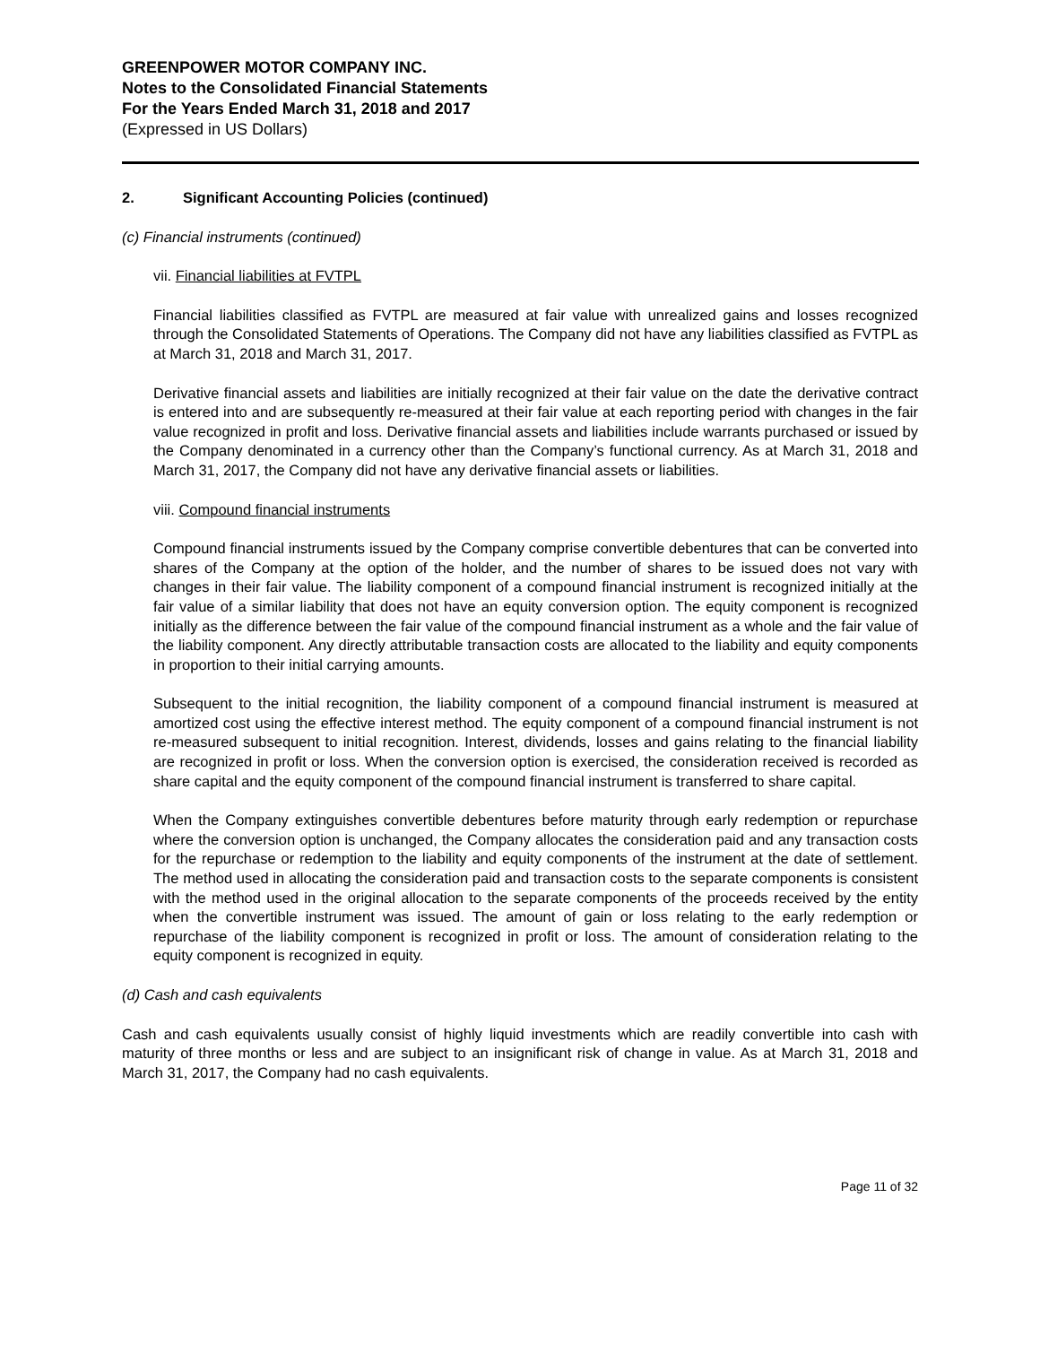GREENPOWER MOTOR COMPANY INC.
Notes to the Consolidated Financial Statements
For the Years Ended March 31, 2018 and 2017
(Expressed in US Dollars)
2. Significant Accounting Policies (continued)
(c) Financial instruments (continued)
vii. Financial liabilities at FVTPL
Financial liabilities classified as FVTPL are measured at fair value with unrealized gains and losses recognized through the Consolidated Statements of Operations. The Company did not have any liabilities classified as FVTPL as at March 31, 2018 and March 31, 2017.
Derivative financial assets and liabilities are initially recognized at their fair value on the date the derivative contract is entered into and are subsequently re-measured at their fair value at each reporting period with changes in the fair value recognized in profit and loss. Derivative financial assets and liabilities include warrants purchased or issued by the Company denominated in a currency other than the Company’s functional currency. As at March 31, 2018 and March 31, 2017, the Company did not have any derivative financial assets or liabilities.
viii. Compound financial instruments
Compound financial instruments issued by the Company comprise convertible debentures that can be converted into shares of the Company at the option of the holder, and the number of shares to be issued does not vary with changes in their fair value. The liability component of a compound financial instrument is recognized initially at the fair value of a similar liability that does not have an equity conversion option. The equity component is recognized initially as the difference between the fair value of the compound financial instrument as a whole and the fair value of the liability component. Any directly attributable transaction costs are allocated to the liability and equity components in proportion to their initial carrying amounts.
Subsequent to the initial recognition, the liability component of a compound financial instrument is measured at amortized cost using the effective interest method. The equity component of a compound financial instrument is not re-measured subsequent to initial recognition. Interest, dividends, losses and gains relating to the financial liability are recognized in profit or loss. When the conversion option is exercised, the consideration received is recorded as share capital and the equity component of the compound financial instrument is transferred to share capital.
When the Company extinguishes convertible debentures before maturity through early redemption or repurchase where the conversion option is unchanged, the Company allocates the consideration paid and any transaction costs for the repurchase or redemption to the liability and equity components of the instrument at the date of settlement. The method used in allocating the consideration paid and transaction costs to the separate components is consistent with the method used in the original allocation to the separate components of the proceeds received by the entity when the convertible instrument was issued. The amount of gain or loss relating to the early redemption or repurchase of the liability component is recognized in profit or loss. The amount of consideration relating to the equity component is recognized in equity.
(d) Cash and cash equivalents
Cash and cash equivalents usually consist of highly liquid investments which are readily convertible into cash with maturity of three months or less and are subject to an insignificant risk of change in value. As at March 31, 2018 and March 31, 2017, the Company had no cash equivalents.
Page 11 of 32